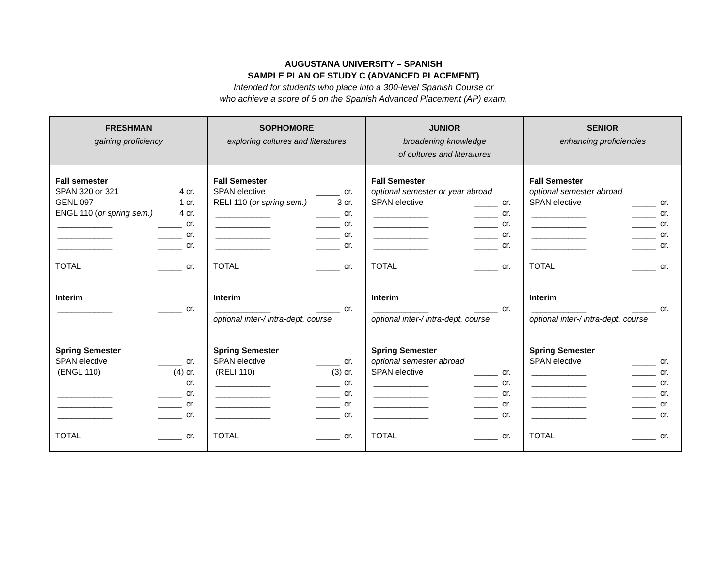AUGUSTANA UNIVERSITY – SPANISH
SAMPLE PLAN OF STUDY C (ADVANCED PLACEMENT)
Intended for students who place into a 300-level Spanish Course or
who achieve a score of 5 on the Spanish Advanced Placement (AP) exam.
| FRESHMAN gaining proficiency | SOPHOMORE exploring cultures and literatures | JUNIOR broadening knowledge of cultures and literatures | SENIOR enhancing proficiencies |
| --- | --- | --- | --- |
| Fall semester SPAN 320 or 321 4 cr. GENL 097 1 cr. ENGL 110 ( or spring sem.) 4 cr. ____________ _____ cr. ____________ _____ cr. ____________ _____ cr. TOTAL _____ cr. Interim ____________ _____ cr. Spring Semester SPAN elective _____ cr. (ENGL 110) (4) cr. cr. ____________ _____ cr. ____________ _____ cr. ____________ _____ cr. TOTAL _____ cr. | Fall Semester SPAN elective _____ cr. RELI 110 ( or spring sem.) 3 cr. ____________ _____ cr. ____________ _____ cr. ____________ _____ cr. ____________ _____ cr. TOTAL _____ cr. Interim ____________ _____ cr. optional inter-/ intra-dept. course Spring Semester SPAN elective _____ cr. (RELI 110) (3) cr. ____________ _____ cr. ____________ _____ cr. ____________ _____ cr. ____________ _____ cr. TOTAL _____ cr. | Fall Semester optional semester or year abroad SPAN elective _____ cr. ____________ _____ cr. ____________ _____ cr. ____________ _____ cr. ____________ _____ cr. TOTAL _____ cr. Interim ____________ _____ cr. optional inter-/ intra-dept. course Spring Semester optional semester abroad SPAN elective _____ cr. ____________ _____ cr. ____________ _____ cr. ____________ _____ cr. ____________ _____ cr. TOTAL _____ cr. | Fall Semester optional semester abroad SPAN elective _____ cr. ____________ _____ cr. ____________ _____ cr. ____________ _____ cr. ____________ _____ cr. TOTAL _____ cr. Interim ____________ _____ cr. optional inter-/ intra-dept. course Spring Semester SPAN elective _____ cr. ____________ _____ cr. ____________ _____ cr. ____________ _____ cr. ____________ _____ cr. ____________ _____ cr. TOTAL _____ cr. |